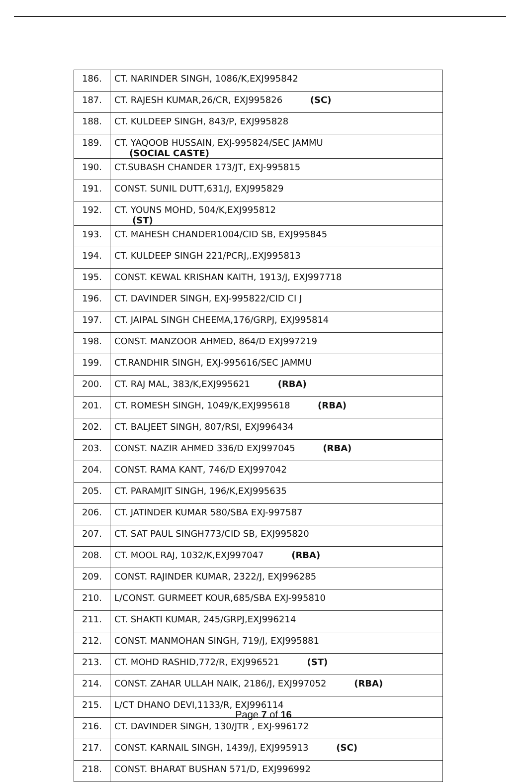| 186. | CT. NARINDER SINGH, 1086/K,EXJ995842 |
| 187. | CT. RAJESH KUMAR,26/CR, EXJ995826 (SC) |
| 188. | CT. KULDEEP SINGH, 843/P, EXJ995828 |
| 189. | CT. YAQOOB HUSSAIN, EXJ-995824/SEC JAMMU (SOCIAL CASTE) |
| 190. | CT.SUBASH CHANDER 173/JT, EXJ-995815 |
| 191. | CONST. SUNIL DUTT,631/J, EXJ995829 |
| 192. | CT. YOUNS MOHD, 504/K,EXJ995812 (ST) |
| 193. | CT. MAHESH CHANDER1004/CID SB, EXJ995845 |
| 194. | CT. KULDEEP SINGH 221/PCRJ,.EXJ995813 |
| 195. | CONST. KEWAL KRISHAN KAITH, 1913/J, EXJ997718 |
| 196. | CT. DAVINDER SINGH, EXJ-995822/CID CI J |
| 197. | CT. JAIPAL SINGH CHEEMA,176/GRPJ, EXJ995814 |
| 198. | CONST. MANZOOR AHMED, 864/D EXJ997219 |
| 199. | CT.RANDHIR SINGH, EXJ-995616/SEC JAMMU |
| 200. | CT. RAJ MAL, 383/K,EXJ995621 (RBA) |
| 201. | CT. ROMESH SINGH, 1049/K,EXJ995618 (RBA) |
| 202. | CT. BALJEET SINGH, 807/RSI, EXJ996434 |
| 203. | CONST. NAZIR AHMED 336/D EXJ997045 (RBA) |
| 204. | CONST. RAMA KANT, 746/D EXJ997042 |
| 205. | CT. PARAMJIT SINGH, 196/K,EXJ995635 |
| 206. | CT. JATINDER KUMAR 580/SBA EXJ-997587 |
| 207. | CT. SAT PAUL SINGH773/CID SB, EXJ995820 |
| 208. | CT. MOOL RAJ, 1032/K,EXJ997047 (RBA) |
| 209. | CONST. RAJINDER KUMAR, 2322/J, EXJ996285 |
| 210. | L/CONST. GURMEET KOUR,685/SBA EXJ-995810 |
| 211. | CT. SHAKTI KUMAR, 245/GRPJ,EXJ996214 |
| 212. | CONST. MANMOHAN SINGH, 719/J, EXJ995881 |
| 213. | CT. MOHD RASHID,772/R, EXJ996521 (ST) |
| 214. | CONST. ZAHAR ULLAH NAIK, 2186/J, EXJ997052 (RBA) |
| 215. | L/CT DHANO DEVI,1133/R, EXJ996114 |
| 216. | CT. DAVINDER SINGH, 130/JTR , EXJ-996172 |
| 217. | CONST. KARNAIL SINGH, 1439/J, EXJ995913 (SC) |
| 218. | CONST. BHARAT BUSHAN 571/D, EXJ996992 |
Page 7 of 16